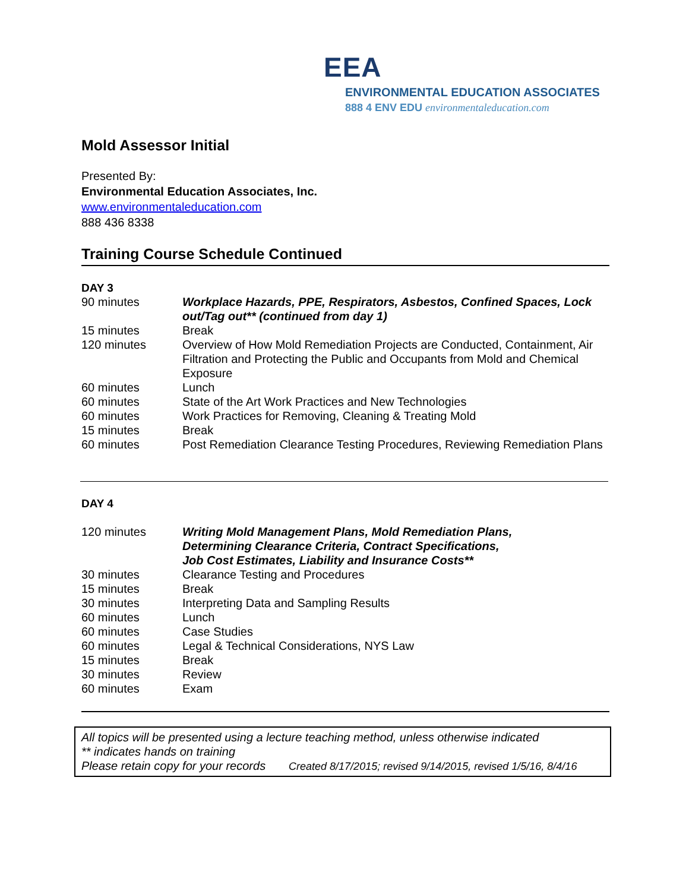EEA
ENVIRONMENTAL EDUCATION ASSOCIATES
888 4 ENV EDU environmentaleducation.com
Mold Assessor Initial
Presented By:
Environmental Education Associates, Inc.
www.environmentaleducation.com
888 436 8338
Training Course Schedule Continued
DAY 3
| 90 minutes | Workplace Hazards, PPE, Respirators, Asbestos, Confined Spaces, Lock out/Tag out** (continued from day 1) |
| 15 minutes | Break |
| 120 minutes | Overview of How Mold Remediation Projects are Conducted, Containment, Air Filtration and Protecting the Public and Occupants from Mold and Chemical Exposure |
| 60 minutes | Lunch |
| 60 minutes | State of the Art Work Practices and New Technologies |
| 60 minutes | Work Practices for Removing, Cleaning & Treating Mold |
| 15 minutes | Break |
| 60 minutes | Post Remediation Clearance Testing Procedures, Reviewing Remediation Plans |
DAY 4
| 120 minutes | Writing Mold Management Plans, Mold Remediation Plans, Determining Clearance Criteria, Contract Specifications, Job Cost Estimates, Liability and Insurance Costs** |
| 30 minutes | Clearance Testing and Procedures |
| 15 minutes | Break |
| 30 minutes | Interpreting Data and Sampling Results |
| 60 minutes | Lunch |
| 60 minutes | Case Studies |
| 60 minutes | Legal & Technical Considerations, NYS Law |
| 15 minutes | Break |
| 30 minutes | Review |
| 60 minutes | Exam |
All topics will be presented using a lecture teaching method, unless otherwise indicated
** indicates hands on training
Please retain copy for your records Created 8/17/2015; revised 9/14/2015, revised 1/5/16, 8/4/16